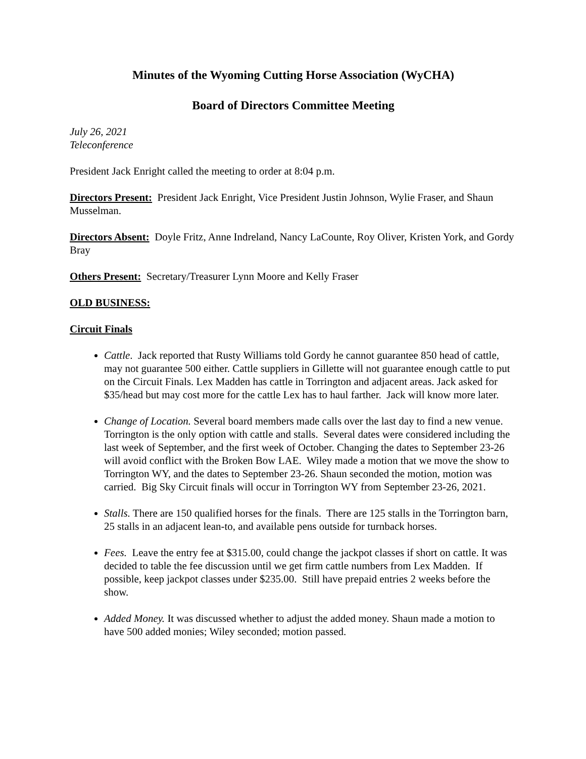Minutes of the Wyoming Cutting Horse Association (WyCHA)
Board of Directors Committee Meeting
July 26, 2021
Teleconference
President Jack Enright called the meeting to order at 8:04 p.m.
Directors Present: President Jack Enright, Vice President Justin Johnson, Wylie Fraser, and Shaun Musselman.
Directors Absent: Doyle Fritz, Anne Indreland, Nancy LaCounte, Roy Oliver, Kristen York, and Gordy Bray
Others Present: Secretary/Treasurer Lynn Moore and Kelly Fraser
OLD BUSINESS:
Circuit Finals
Cattle. Jack reported that Rusty Williams told Gordy he cannot guarantee 850 head of cattle, may not guarantee 500 either. Cattle suppliers in Gillette will not guarantee enough cattle to put on the Circuit Finals. Lex Madden has cattle in Torrington and adjacent areas. Jack asked for $35/head but may cost more for the cattle Lex has to haul farther. Jack will know more later.
Change of Location. Several board members made calls over the last day to find a new venue. Torrington is the only option with cattle and stalls. Several dates were considered including the last week of September, and the first week of October. Changing the dates to September 23-26 will avoid conflict with the Broken Bow LAE. Wiley made a motion that we move the show to Torrington WY, and the dates to September 23-26. Shaun seconded the motion, motion was carried. Big Sky Circuit finals will occur in Torrington WY from September 23-26, 2021.
Stalls. There are 150 qualified horses for the finals. There are 125 stalls in the Torrington barn, 25 stalls in an adjacent lean-to, and available pens outside for turnback horses.
Fees. Leave the entry fee at $315.00, could change the jackpot classes if short on cattle. It was decided to table the fee discussion until we get firm cattle numbers from Lex Madden. If possible, keep jackpot classes under $235.00. Still have prepaid entries 2 weeks before the show.
Added Money. It was discussed whether to adjust the added money. Shaun made a motion to have 500 added monies; Wiley seconded; motion passed.